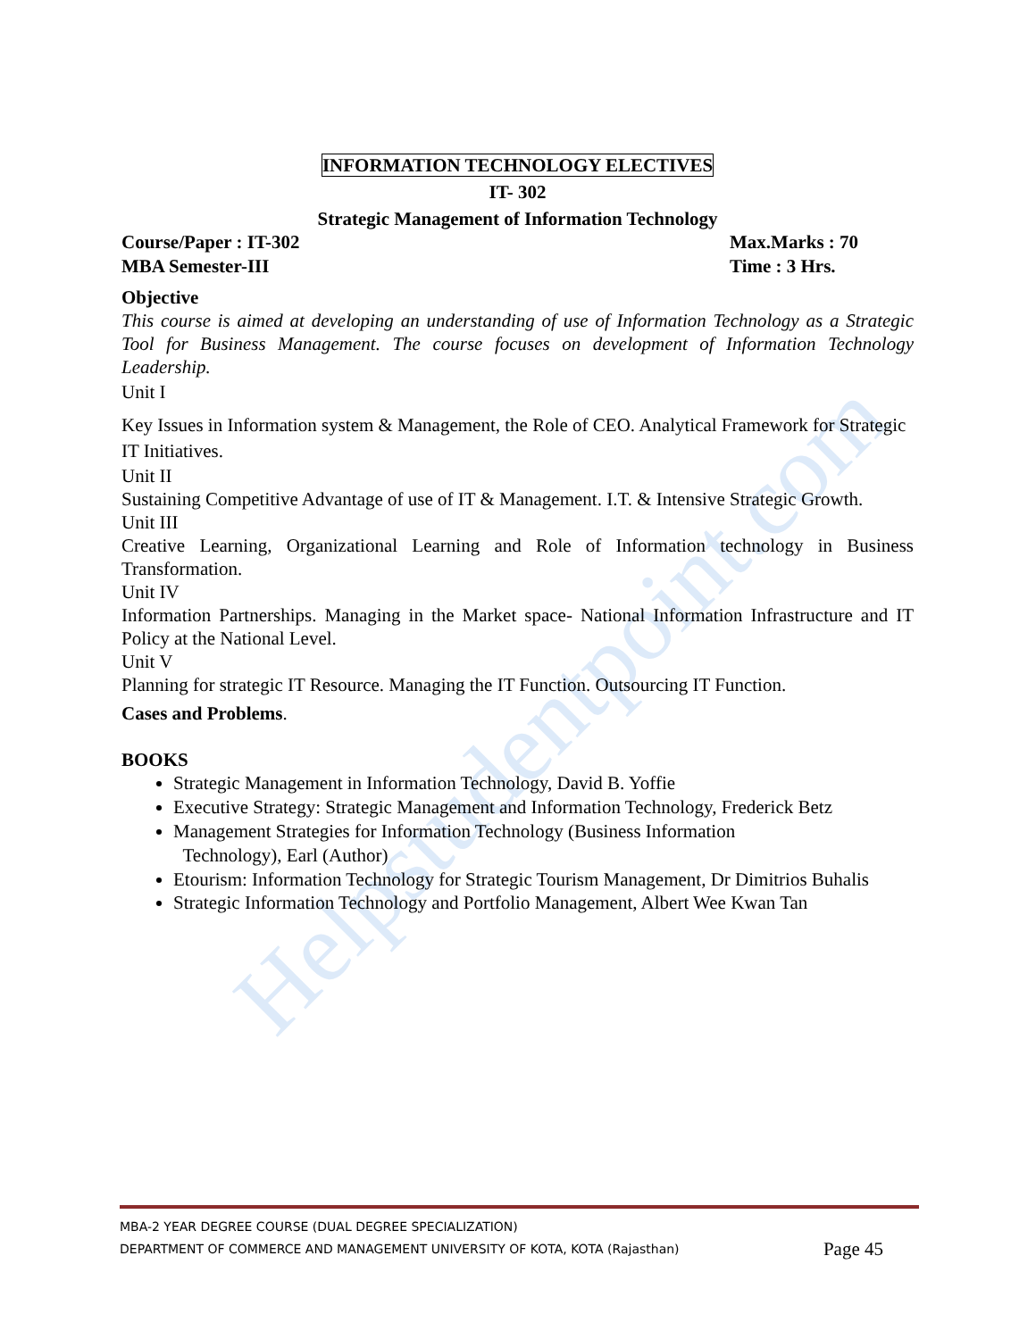Helpstudentpoint.com
INFORMATION TECHNOLOGY ELECTIVES
IT- 302
Strategic Management of Information Technology
Course/Paper : IT-302 Max.Marks : 70
MBA Semester-III Time : 3 Hrs.
Objective
This course is aimed at developing an understanding of use of Information Technology as a Strategic Tool for Business Management. The course focuses on development of Information Technology Leadership.
Unit I
Key Issues in Information system & Management, the Role of CEO. Analytical Framework for Strategic IT Initiatives.
Unit II
Sustaining Competitive Advantage of use of IT & Management. I.T. & Intensive Strategic Growth.
Unit III
Creative Learning, Organizational Learning and Role of Information technology in Business Transformation.
Unit IV
Information Partnerships. Managing in the Market space- National Information Infrastructure and IT Policy at the National Level.
Unit V
Planning for strategic IT Resource. Managing the IT Function. Outsourcing IT Function.
Cases and Problems.
BOOKS
Strategic Management in Information Technology, David B. Yoffie
Executive Strategy: Strategic Management and Information Technology, Frederick Betz
Management Strategies for Information Technology (Business Information
Technology), Earl (Author)
Etourism: Information Technology for Strategic Tourism Management, Dr Dimitrios Buhalis
Strategic Information Technology and Portfolio Management, Albert Wee Kwan Tan
MBA-2 YEAR DEGREE COURSE (DUAL DEGREE SPECIALIZATION)
DEPARTMENT OF COMMERCE AND MANAGEMENT UNIVERSITY OF KOTA, KOTA (Rajasthan) Page 45